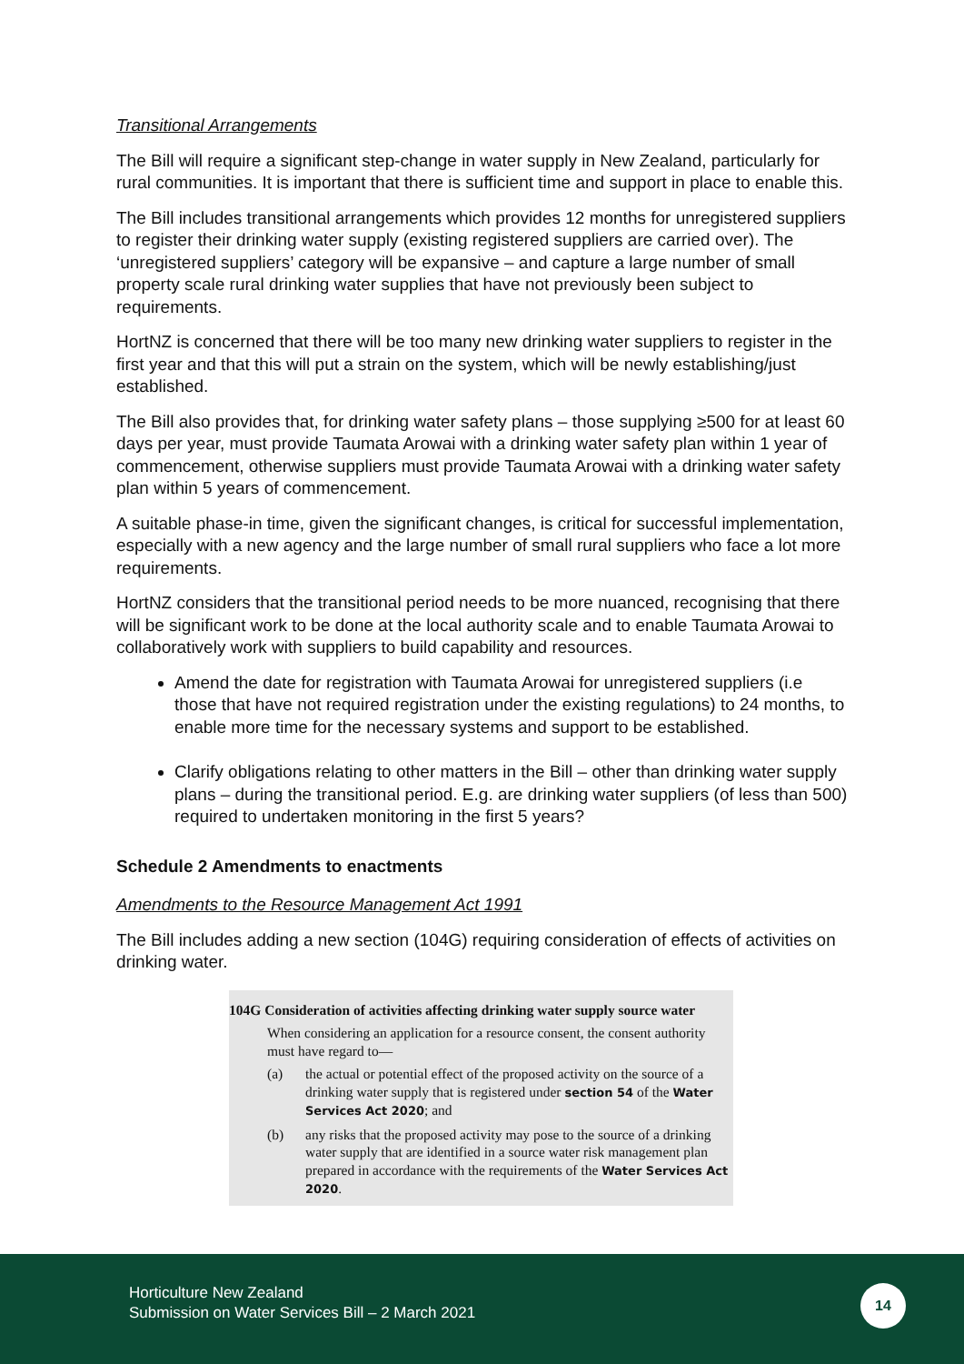Transitional Arrangements
The Bill will require a significant step-change in water supply in New Zealand, particularly for rural communities. It is important that there is sufficient time and support in place to enable this.
The Bill includes transitional arrangements which provides 12 months for unregistered suppliers to register their drinking water supply (existing registered suppliers are carried over). The ‘unregistered suppliers’ category will be expansive – and capture a large number of small property scale rural drinking water supplies that have not previously been subject to requirements.
HortNZ is concerned that there will be too many new drinking water suppliers to register in the first year and that this will put a strain on the system, which will be newly establishing/just established.
The Bill also provides that, for drinking water safety plans – those supplying ≥500 for at least 60 days per year, must provide Taumata Arowai with a drinking water safety plan within 1 year of commencement, otherwise suppliers must provide Taumata Arowai with a drinking water safety plan within 5 years of commencement.
A suitable phase-in time, given the significant changes, is critical for successful implementation, especially with a new agency and the large number of small rural suppliers who face a lot more requirements.
HortNZ considers that the transitional period needs to be more nuanced, recognising that there will be significant work to be done at the local authority scale and to enable Taumata Arowai to collaboratively work with suppliers to build capability and resources.
Amend the date for registration with Taumata Arowai for unregistered suppliers (i.e those that have not required registration under the existing regulations) to 24 months, to enable more time for the necessary systems and support to be established.
Clarify obligations relating to other matters in the Bill – other than drinking water supply plans – during the transitional period. E.g. are drinking water suppliers (of less than 500) required to undertaken monitoring in the first 5 years?
Schedule 2 Amendments to enactments
Amendments to the Resource Management Act 1991
The Bill includes adding a new section (104G) requiring consideration of effects of activities on drinking water.
104G Consideration of activities affecting drinking water supply source water
When considering an application for a resource consent, the consent authority must have regard to—
(a) the actual or potential effect of the proposed activity on the source of a drinking water supply that is registered under section 54 of the Water Services Act 2020; and
(b) any risks that the proposed activity may pose to the source of a drinking water supply that are identified in a source water risk management plan prepared in accordance with the requirements of the Water Services Act 2020.
Horticulture New Zealand
Submission on Water Services Bill – 2 March 2021
14